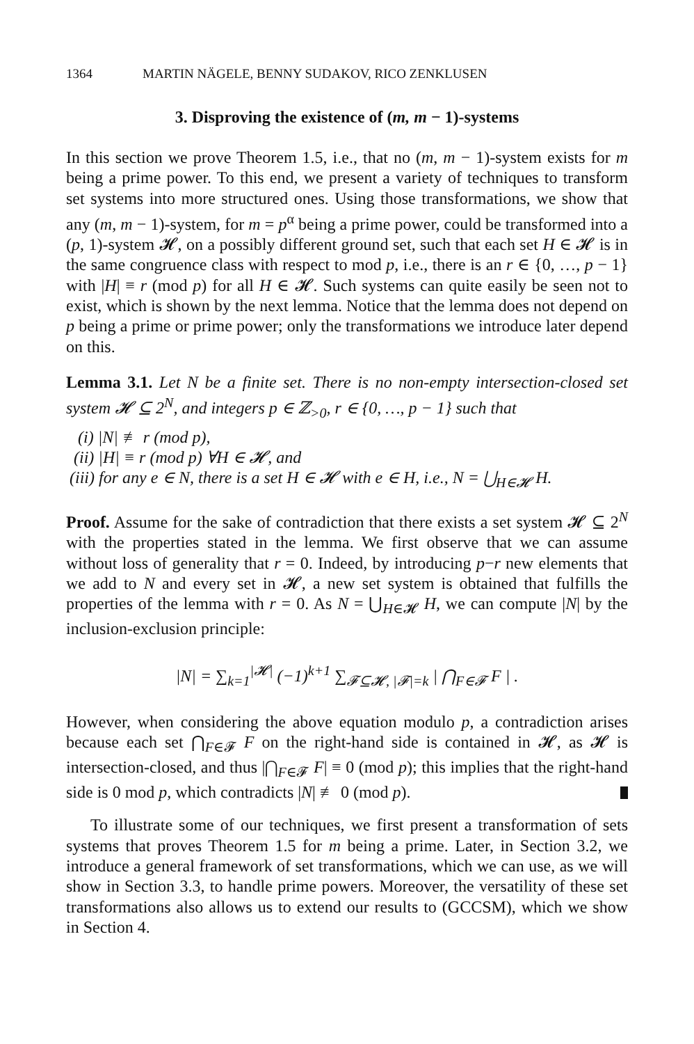1364 MARTIN NÄGELE, BENNY SUDAKOV, RICO ZENKLUSEN
3. Disproving the existence of (m, m − 1)-systems
In this section we prove Theorem 1.5, i.e., that no (m, m − 1)-system exists for m being a prime power. To this end, we present a variety of techniques to transform set systems into more structured ones. Using those transformations, we show that any (m, m − 1)-system, for m = p<sup>α</sup> being a prime power, could be transformed into a (p, 1)-system 𝓗, on a possibly different ground set, such that each set H ∈ 𝓗 is in the same congruence class with respect to mod p, i.e., there is an r ∈ {0, …, p − 1} with |H| ≡ r (mod p) for all H ∈ 𝓗. Such systems can quite easily be seen not to exist, which is shown by the next lemma. Notice that the lemma does not depend on p being a prime or prime power; only the transformations we introduce later depend on this.
Lemma 3.1. Let N be a finite set. There is no non-empty intersection-closed set system 𝓗 ⊆ 2<sup>N</sup>, and integers p ∈ ℤ<sub>>0</sub>, r ∈ {0, …, p − 1} such that
(i) |N| ≢ r (mod p),
(ii) |H| ≡ r (mod p) ∀H ∈ 𝓗, and
(iii) for any e ∈ N, there is a set H ∈ 𝓗 with e ∈ H, i.e., N = ⋃<sub>H∈𝓗</sub> H.
Proof. Assume for the sake of contradiction that there exists a set system 𝓗 ⊆ 2<sup>N</sup> with the properties stated in the lemma. We first observe that we can assume without loss of generality that r = 0. Indeed, by introducing p−r new elements that we add to N and every set in 𝓗, a new set system is obtained that fulfills the properties of the lemma with r = 0. As N = ⋃<sub>H∈𝓗</sub> H, we can compute |N| by the inclusion-exclusion principle:
|N| = ∑<sub>k=1</sub><sup>|𝓗|</sup> (−1)<sup>k+1</sup> ∑<sub>𝓕⊆𝓗, |𝓕|=k</sub> | ⋂<sub>F∈𝓕</sub> F | .
However, when considering the above equation modulo p, a contradiction arises because each set ⋂<sub>F∈𝓕</sub> F on the right-hand side is contained in 𝓗, as 𝓗 is intersection-closed, and thus |⋂<sub>F∈𝓕</sub> F| ≡ 0 (mod p); this implies that the right-hand side is 0 mod p, which contradicts |N| ≢ 0 (mod p).
To illustrate some of our techniques, we first present a transformation of sets systems that proves Theorem 1.5 for m being a prime. Later, in Section 3.2, we introduce a general framework of set transformations, which we can use, as we will show in Section 3.3, to handle prime powers. Moreover, the versatility of these set transformations also allows us to extend our results to (GCCSM), which we show in Section 4.